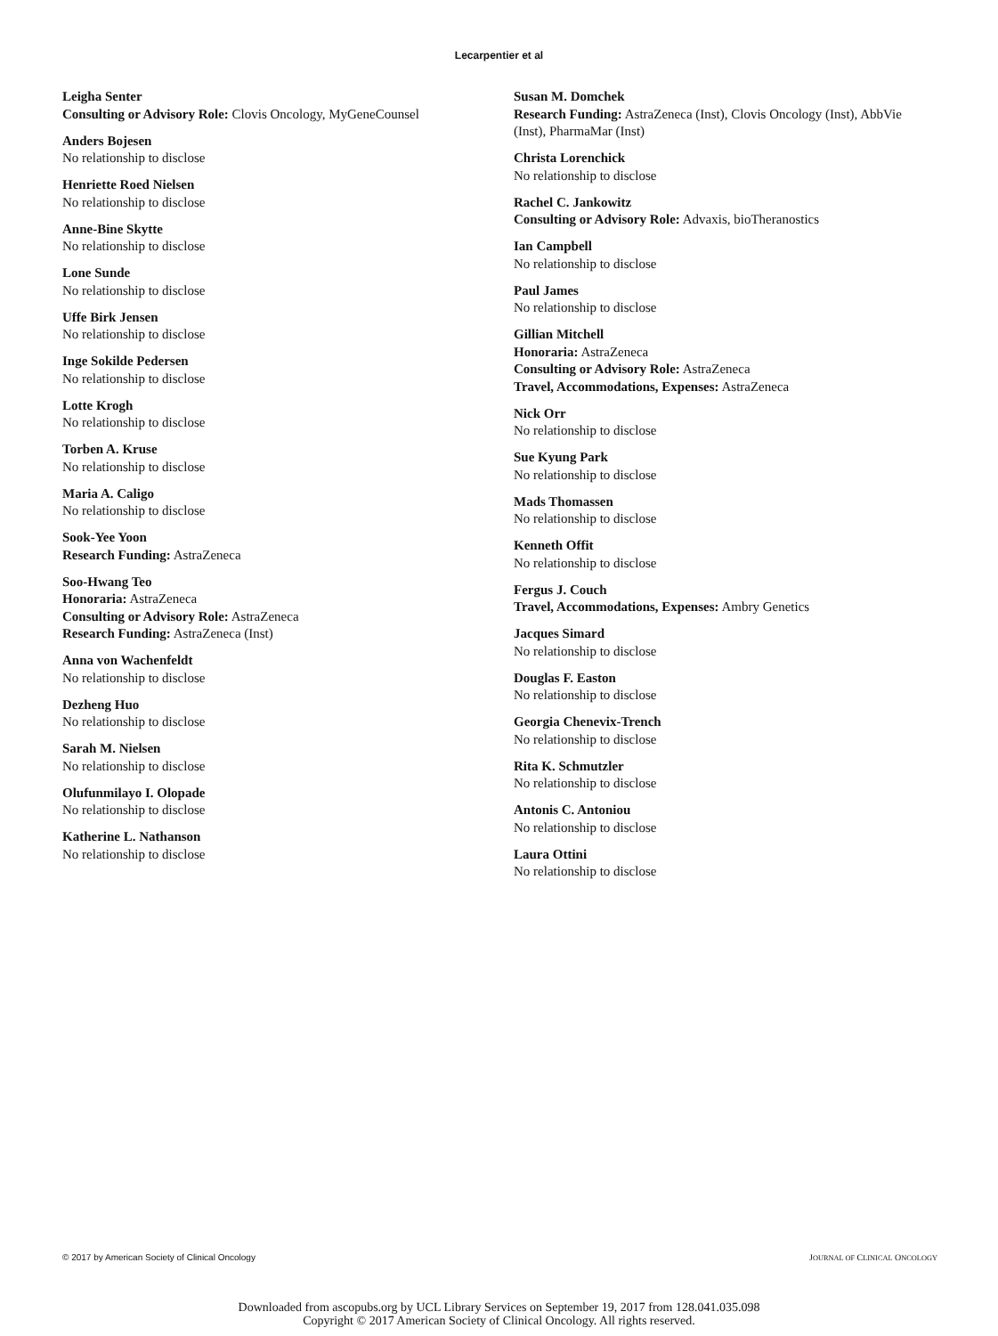Lecarpentier et al
Leigha Senter
Consulting or Advisory Role: Clovis Oncology, MyGeneCounsel
Anders Bojesen
No relationship to disclose
Henriette Roed Nielsen
No relationship to disclose
Anne-Bine Skytte
No relationship to disclose
Lone Sunde
No relationship to disclose
Uffe Birk Jensen
No relationship to disclose
Inge Sokilde Pedersen
No relationship to disclose
Lotte Krogh
No relationship to disclose
Torben A. Kruse
No relationship to disclose
Maria A. Caligo
No relationship to disclose
Sook-Yee Yoon
Research Funding: AstraZeneca
Soo-Hwang Teo
Honoraria: AstraZeneca
Consulting or Advisory Role: AstraZeneca
Research Funding: AstraZeneca (Inst)
Anna von Wachenfeldt
No relationship to disclose
Dezheng Huo
No relationship to disclose
Sarah M. Nielsen
No relationship to disclose
Olufunmilayo I. Olopade
No relationship to disclose
Katherine L. Nathanson
No relationship to disclose
Susan M. Domchek
Research Funding: AstraZeneca (Inst), Clovis Oncology (Inst), AbbVie (Inst), PharmaMar (Inst)
Christa Lorenchick
No relationship to disclose
Rachel C. Jankowitz
Consulting or Advisory Role: Advaxis, bioTheranostics
Ian Campbell
No relationship to disclose
Paul James
No relationship to disclose
Gillian Mitchell
Honoraria: AstraZeneca
Consulting or Advisory Role: AstraZeneca
Travel, Accommodations, Expenses: AstraZeneca
Nick Orr
No relationship to disclose
Sue Kyung Park
No relationship to disclose
Mads Thomassen
No relationship to disclose
Kenneth Offit
No relationship to disclose
Fergus J. Couch
Travel, Accommodations, Expenses: Ambry Genetics
Jacques Simard
No relationship to disclose
Douglas F. Easton
No relationship to disclose
Georgia Chenevix-Trench
No relationship to disclose
Rita K. Schmutzler
No relationship to disclose
Antonis C. Antoniou
No relationship to disclose
Laura Ottini
No relationship to disclose
© 2017 by American Society of Clinical Oncology JOURNAL OF CLINICAL ONCOLOGY
Downloaded from ascopubs.org by UCL Library Services on September 19, 2017 from 128.041.035.098
Copyright © 2017 American Society of Clinical Oncology. All rights reserved.